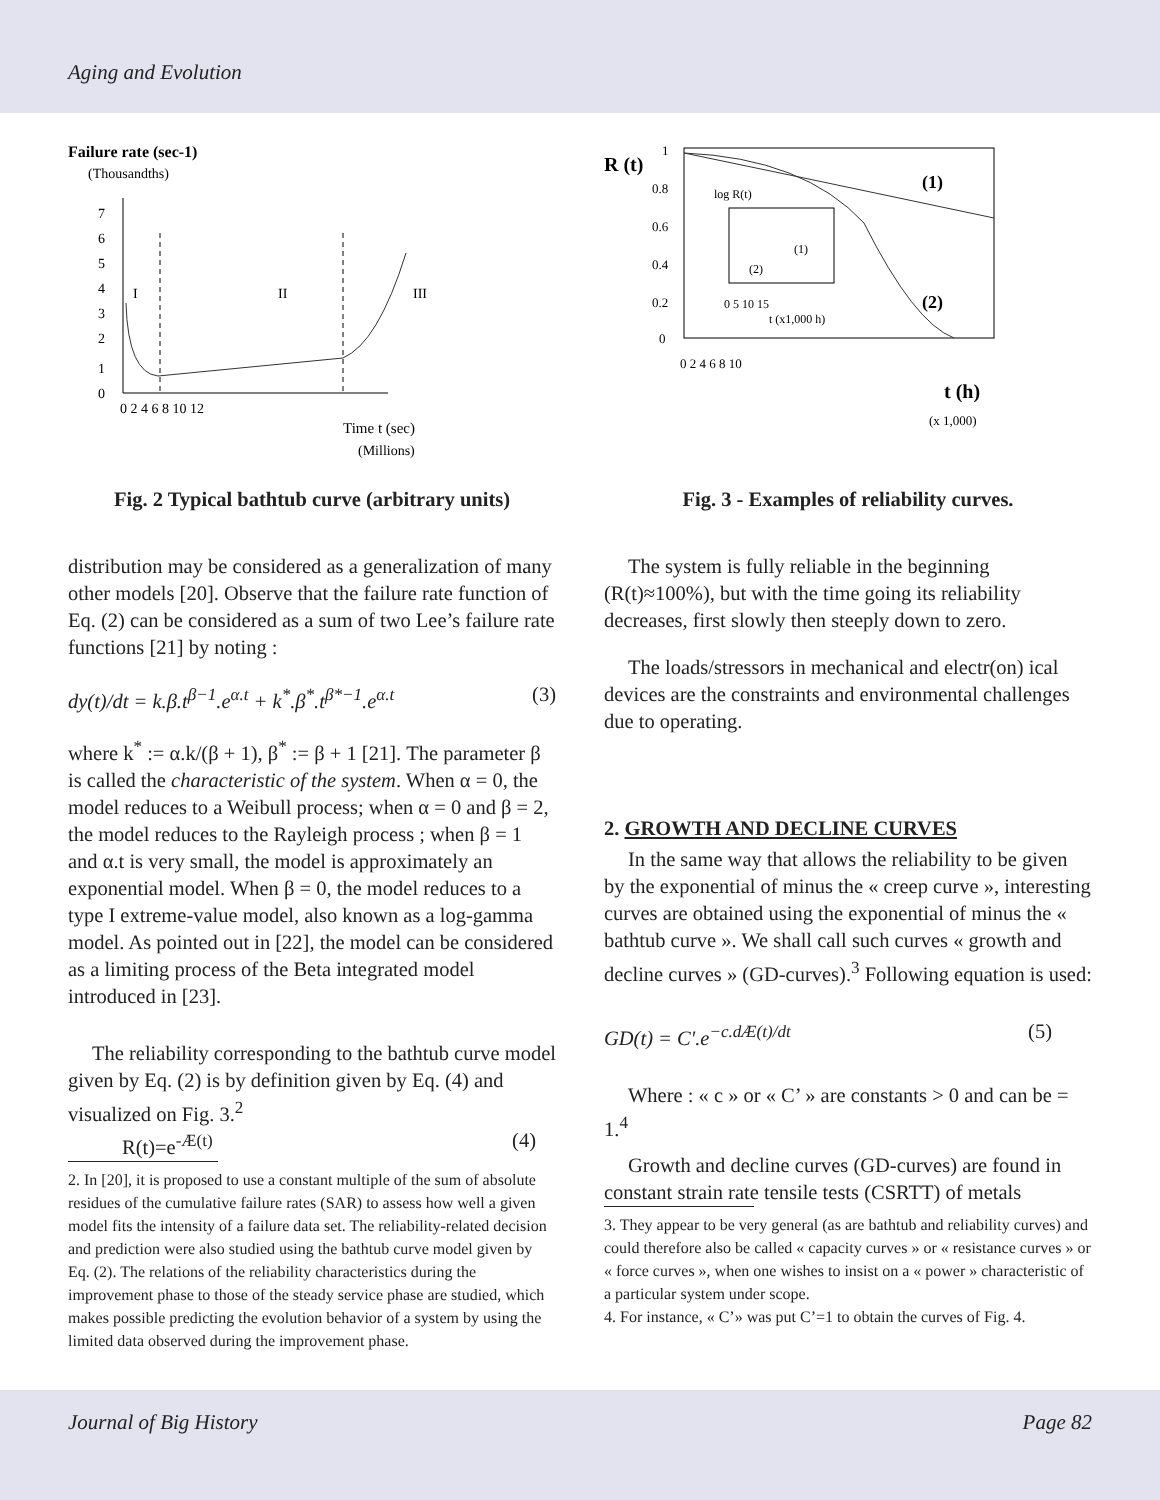Aging and Evolution
Failure rate (sec-1)
(Thousandths)
0
1
2
3
4
5
6
7
0 2 4 6 8 10 12
I
II
III
Time t (sec)
(Millions)
Fig. 2 Typical bathtub curve (arbitrary units)
distribution may be considered as a generalization of many other models [20]. Observe that the failure rate function of Eq. (2) can be considered as a sum of two Lee’s failure rate functions [21] by noting :
dy(t)/dt = k.β.t<sup>β−1</sup>.e<sup>α.t</sup> + k<sup>*</sup>.β<sup>*</sup>.t<sup>β*−1</sup>.e<sup>α.t</sup> (3)
where k<sup>*</sup> := α.k/(β + 1), β<sup>*</sup> := β + 1 [21]. The parameter β is called the characteristic of the system. When α = 0, the model reduces to a Weibull process; when α = 0 and β = 2, the model reduces to the Rayleigh process ; when β = 1 and α.t is very small, the model is approximately an exponential model. When β = 0, the model reduces to a type I extreme-value model, also known as a log-gamma model. As pointed out in [22], the model can be considered as a limiting process of the Beta integrated model introduced in [23].
The reliability corresponding to the bathtub curve model given by Eq. (2) is by definition given by Eq. (4) and visualized on Fig. 3.<sup>2</sup>
R(t)=e<sup>-Æ(t)</sup> (4)
2. In [20], it is proposed to use a constant multiple of the sum of absolute residues of the cumulative failure rates (SAR) to assess how well a given model fits the intensity of a failure data set. The reliability-related decision and prediction were also studied using the bathtub curve model given by Eq. (2). The relations of the reliability characteristics during the improvement phase to those of the steady service phase are studied, which makes possible predicting the evolution behavior of a system by using the limited data observed during the improvement phase.
R (t)
1
0.8
0.6
0.4
0.2
0
0 2 4 6 8 10
(1)
(2)
log R(t)
(1)
(2)
0 5 10 15
t (x1,000 h)
t (h)
(x 1,000)
Fig. 3 - Examples of reliability curves.
The system is fully reliable in the beginning (R(t)≈100%), but with the time going its reliability decreases, first slowly then steeply down to zero.
The loads/stressors in mechanical and electr(on) ical devices are the constraints and environmental challenges due to operating.
2. GROWTH AND DECLINE CURVES
In the same way that allows the reliability to be given by the exponential of minus the « creep curve », interesting curves are obtained using the exponential of minus the « bathtub curve ». We shall call such curves « growth and decline curves » (GD-curves).<sup>3</sup> Following equation is used:
GD(t) = C′.e<sup>−c.dÆ(t)/dt</sup> (5)
Where : « c » or « C’ » are constants > 0 and can be = 1.<sup>4</sup>
Growth and decline curves (GD-curves) are found in constant strain rate tensile tests (CSRTT) of metals
3. They appear to be very general (as are bathtub and reliability curves) and could therefore also be called « capacity curves » or « resistance curves » or « force curves », when one wishes to insist on a « power » characteristic of a particular system under scope.
4. For instance, « C’» was put C’=1 to obtain the curves of Fig. 4.
Journal of Big History Page 82